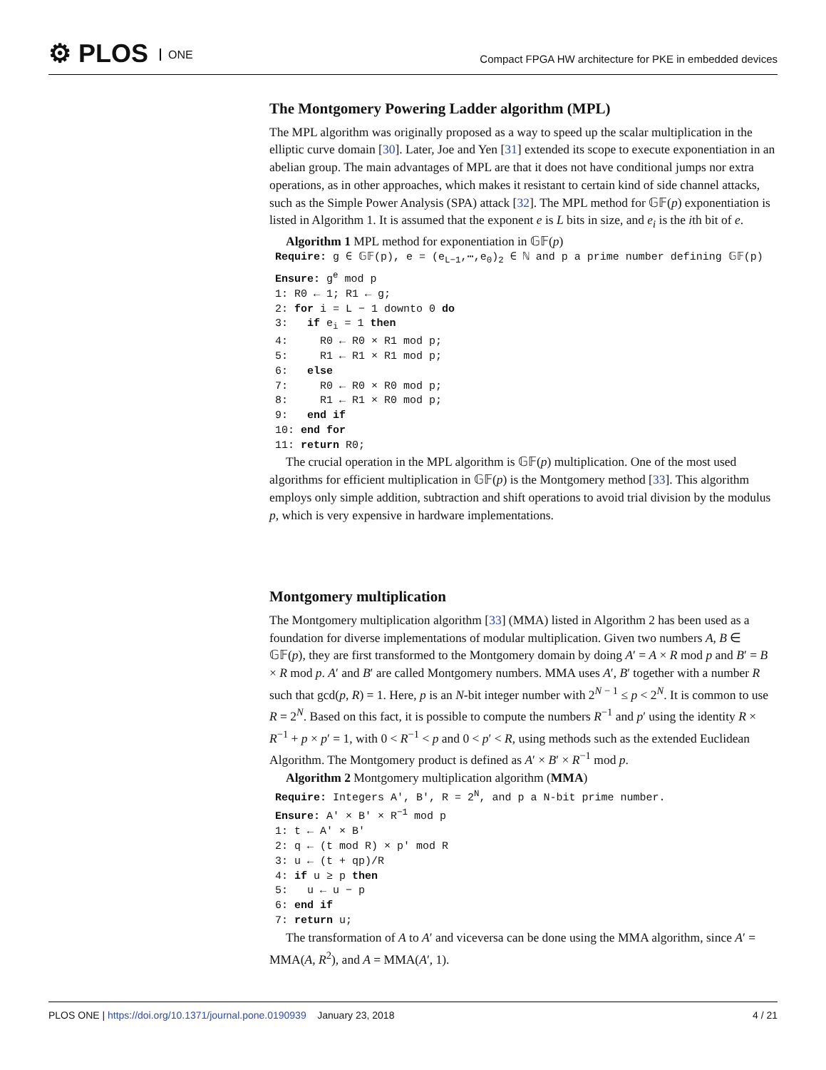⚙ PLOS ONE
Compact FPGA HW architecture for PKE in embedded devices
The Montgomery Powering Ladder algorithm (MPL)
The MPL algorithm was originally proposed as a way to speed up the scalar multiplication in the elliptic curve domain [30]. Later, Joe and Yen [31] extended its scope to execute exponentiation in an abelian group. The main advantages of MPL are that it does not have conditional jumps nor extra operations, as in other approaches, which makes it resistant to certain kind of side channel attacks, such as the Simple Power Analysis (SPA) attack [32]. The MPL method for 𝔾𝔽(p) exponentiation is listed in Algorithm 1. It is assumed that the exponent e is L bits in size, and e<sub>i</sub> is the ith bit of e.
Algorithm 1 MPL method for exponentiation in 𝔾𝔽(p)
Require: g ∈ 𝔾𝔽(p), e = (e<sub>L−1</sub>,⋯,e<sub>0</sub>)<sub>2</sub> ∈ ℕ and p a prime number defining 𝔾𝔽(p) Ensure: g<sup>e</sup> mod p 1: R0 ← 1; R1 ← g; 2: for i = L − 1 downto 0 do 3: if e<sub>i</sub> = 1 then 4: R0 ← R0 × R1 mod p; 5: R1 ← R1 × R1 mod p; 6: else 7: R0 ← R0 × R0 mod p; 8: R1 ← R1 × R0 mod p; 9: end if 10: end for 11: return R0;
The crucial operation in the MPL algorithm is 𝔾𝔽(p) multiplication. One of the most used algorithms for efficient multiplication in 𝔾𝔽(p) is the Montgomery method [33]. This algorithm employs only simple addition, subtraction and shift operations to avoid trial division by the modulus p, which is very expensive in hardware implementations.
Montgomery multiplication
The Montgomery multiplication algorithm [33] (MMA) listed in Algorithm 2 has been used as a foundation for diverse implementations of modular multiplication. Given two numbers A, B ∈ 𝔾𝔽(p), they are first transformed to the Montgomery domain by doing A′ = A × R mod p and B′ = B × R mod p. A′ and B′ are called Montgomery numbers. MMA uses A′, B′ together with a number R such that gcd(p, R) = 1. Here, p is an N-bit integer number with 2<sup>N − 1</sup> ≤ p < 2<sup>N</sup>. It is common to use R = 2<sup>N</sup>. Based on this fact, it is possible to compute the numbers R<sup>−1</sup> and p′ using the identity R × R<sup>−1</sup> + p × p′ = 1, with 0 < R<sup>−1</sup> < p and 0 < p′ < R, using methods such as the extended Euclidean Algorithm. The Montgomery product is defined as A′ × B′ × R<sup>−1</sup> mod p.
Algorithm 2 Montgomery multiplication algorithm (MMA)
Require: Integers A′, B′, R = 2<sup>N</sup>, and p a N-bit prime number. Ensure: A′ × B′ × R<sup>−1</sup> mod p 1: t ← A′ × B′ 2: q ← (t mod R) × p′ mod R 3: u ← (t + qp)/R 4: if u ≥ p then 5: u ← u − p 6: end if 7: return u;
The transformation of A to A′ and viceversa can be done using the MMA algorithm, since A′ = MMA(A, R<sup>2</sup>), and A = MMA(A′, 1).
PLOS ONE | https://doi.org/10.1371/journal.pone.0190939 January 23, 2018 4 / 21